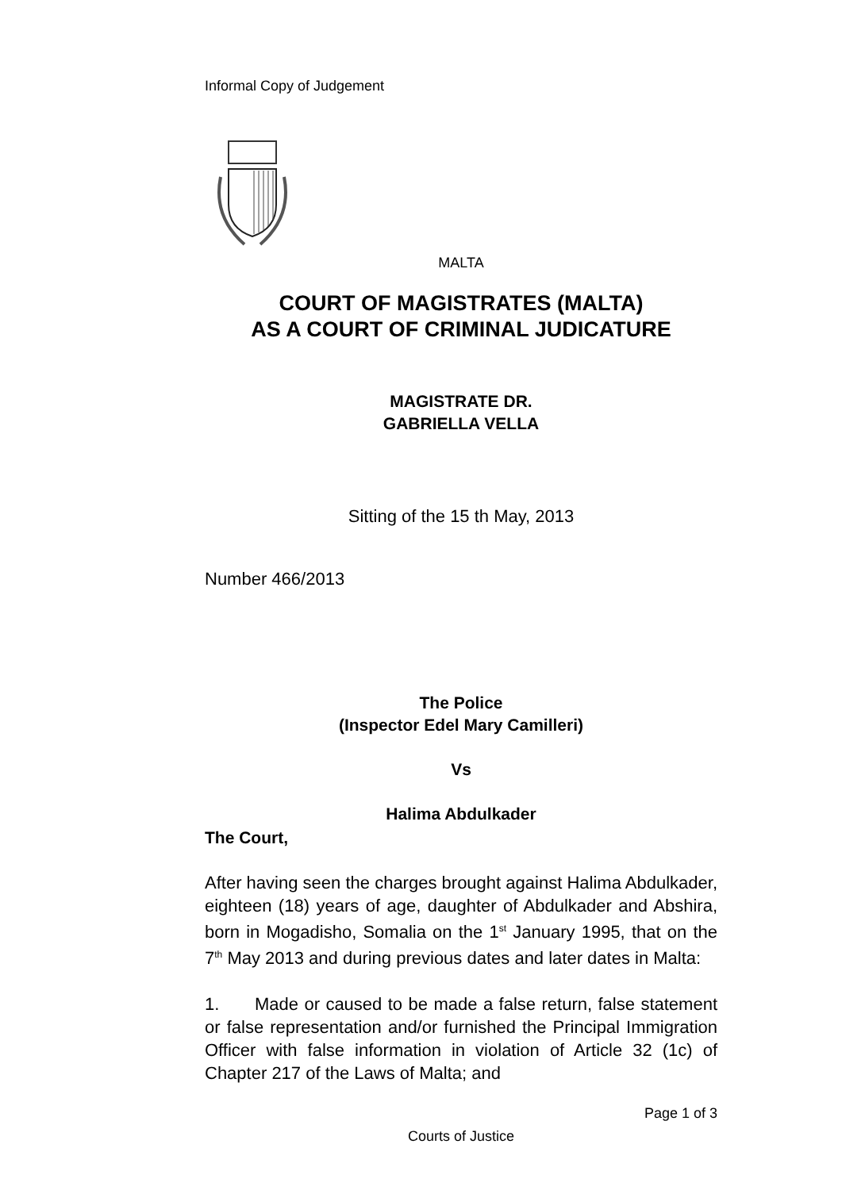Informal Copy of Judgement
MALTA
COURT OF MAGISTRATES (MALTA)
AS A COURT OF CRIMINAL JUDICATURE
MAGISTRATE DR.
GABRIELLA VELLA
Sitting of the 15 th May, 2013
Number 466/2013
The Police
(Inspector Edel Mary Camilleri)
Vs
Halima Abdulkader
The Court,
After having seen the charges brought against Halima Abdulkader, eighteen (18) years of age, daughter of Abdulkader and Abshira, born in Mogadisho, Somalia on the 1<sup>st</sup> January 1995, that on the 7<sup>th</sup> May 2013 and during previous dates and later dates in Malta:
1. Made or caused to be made a false return, false statement or false representation and/or furnished the Principal Immigration Officer with false information in violation of Article 32 (1c) of Chapter 217 of the Laws of Malta; and
Page 1 of 3
Courts of Justice